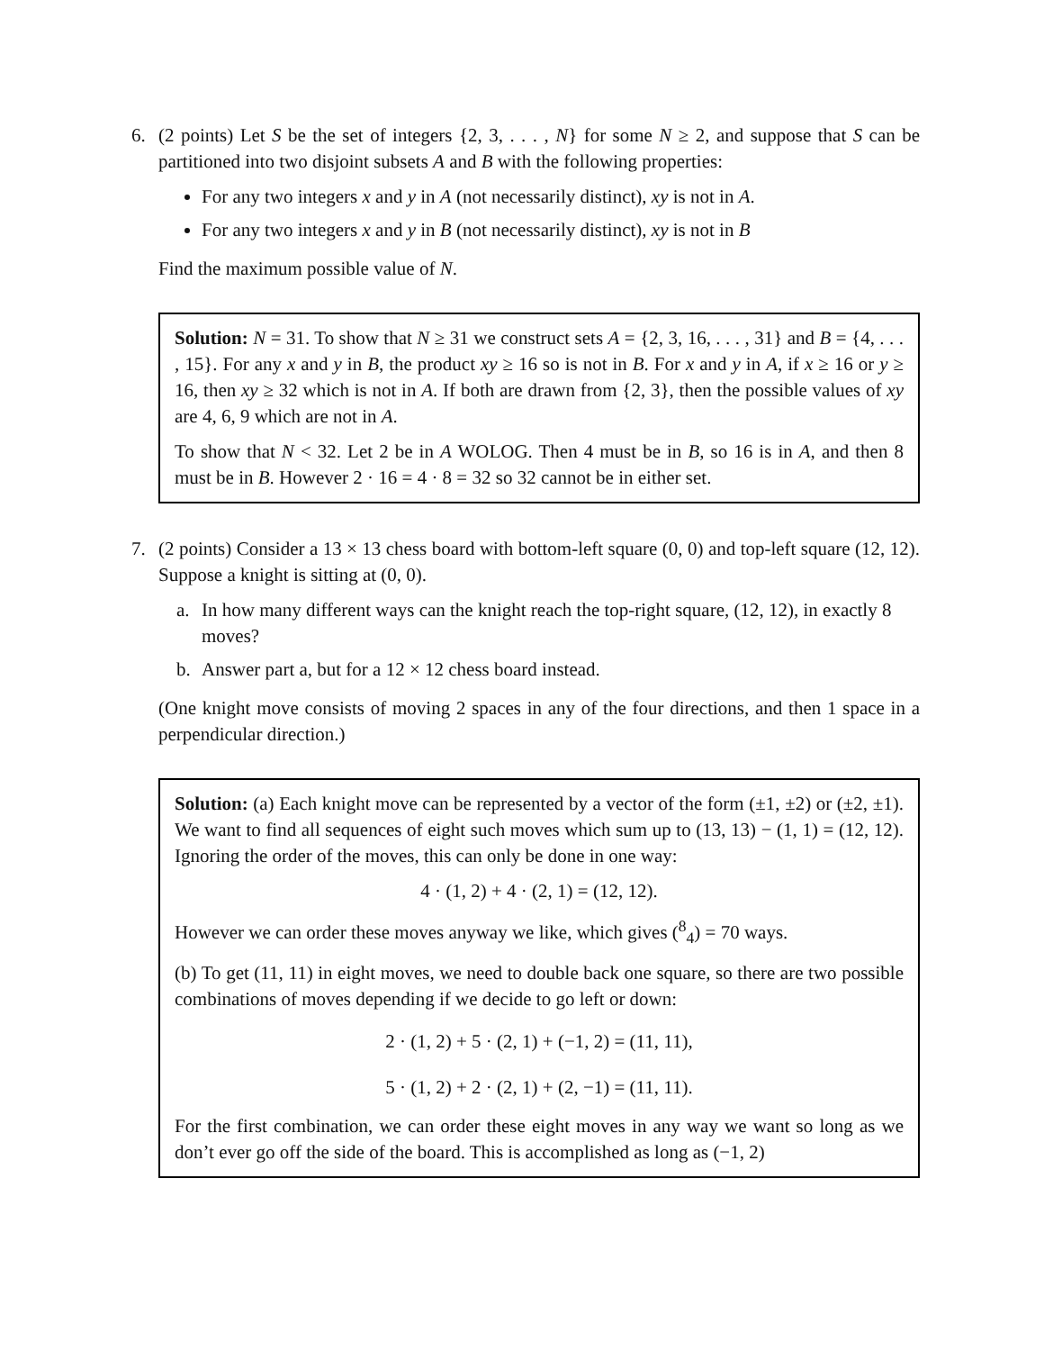6. (2 points) Let S be the set of integers {2, 3, . . . , N} for some N ≥ 2, and suppose that S can be partitioned into two disjoint subsets A and B with the following properties:
For any two integers x and y in A (not necessarily distinct), xy is not in A.
For any two integers x and y in B (not necessarily distinct), xy is not in B
Find the maximum possible value of N.
Solution: N = 31. To show that N ≥ 31 we construct sets A = {2, 3, 16, . . . , 31} and B = {4, . . . , 15}. For any x and y in B, the product xy ≥ 16 so is not in B. For x and y in A, if x ≥ 16 or y ≥ 16, then xy ≥ 32 which is not in A. If both are drawn from {2, 3}, then the possible values of xy are 4, 6, 9 which are not in A.
To show that N < 32. Let 2 be in A WOLOG. Then 4 must be in B, so 16 is in A, and then 8 must be in B. However 2 · 16 = 4 · 8 = 32 so 32 cannot be in either set.
7. (2 points) Consider a 13 × 13 chess board with bottom-left square (0, 0) and top-left square (12, 12). Suppose a knight is sitting at (0, 0).
a. In how many different ways can the knight reach the top-right square, (12, 12), in exactly 8 moves?
b. Answer part a, but for a 12 × 12 chess board instead.
(One knight move consists of moving 2 spaces in any of the four directions, and then 1 space in a perpendicular direction.)
Solution: (a) Each knight move can be represented by a vector of the form (±1, ±2) or (±2, ±1). We want to find all sequences of eight such moves which sum up to (13, 13) − (1, 1) = (12, 12). Ignoring the order of the moves, this can only be done in one way:
4 · (1, 2) + 4 · (2, 1) = (12, 12).
However we can order these moves anyway we like, which gives (<sup>8</sup><sub>4</sub>) = 70 ways.
(b) To get (11, 11) in eight moves, we need to double back one square, so there are two possible combinations of moves depending if we decide to go left or down:
2 · (1, 2) + 5 · (2, 1) + (−1, 2) = (11, 11),
5 · (1, 2) + 2 · (2, 1) + (2, −1) = (11, 11).
For the first combination, we can order these eight moves in any way we want so long as we don’t ever go off the side of the board. This is accomplished as long as (−1, 2)